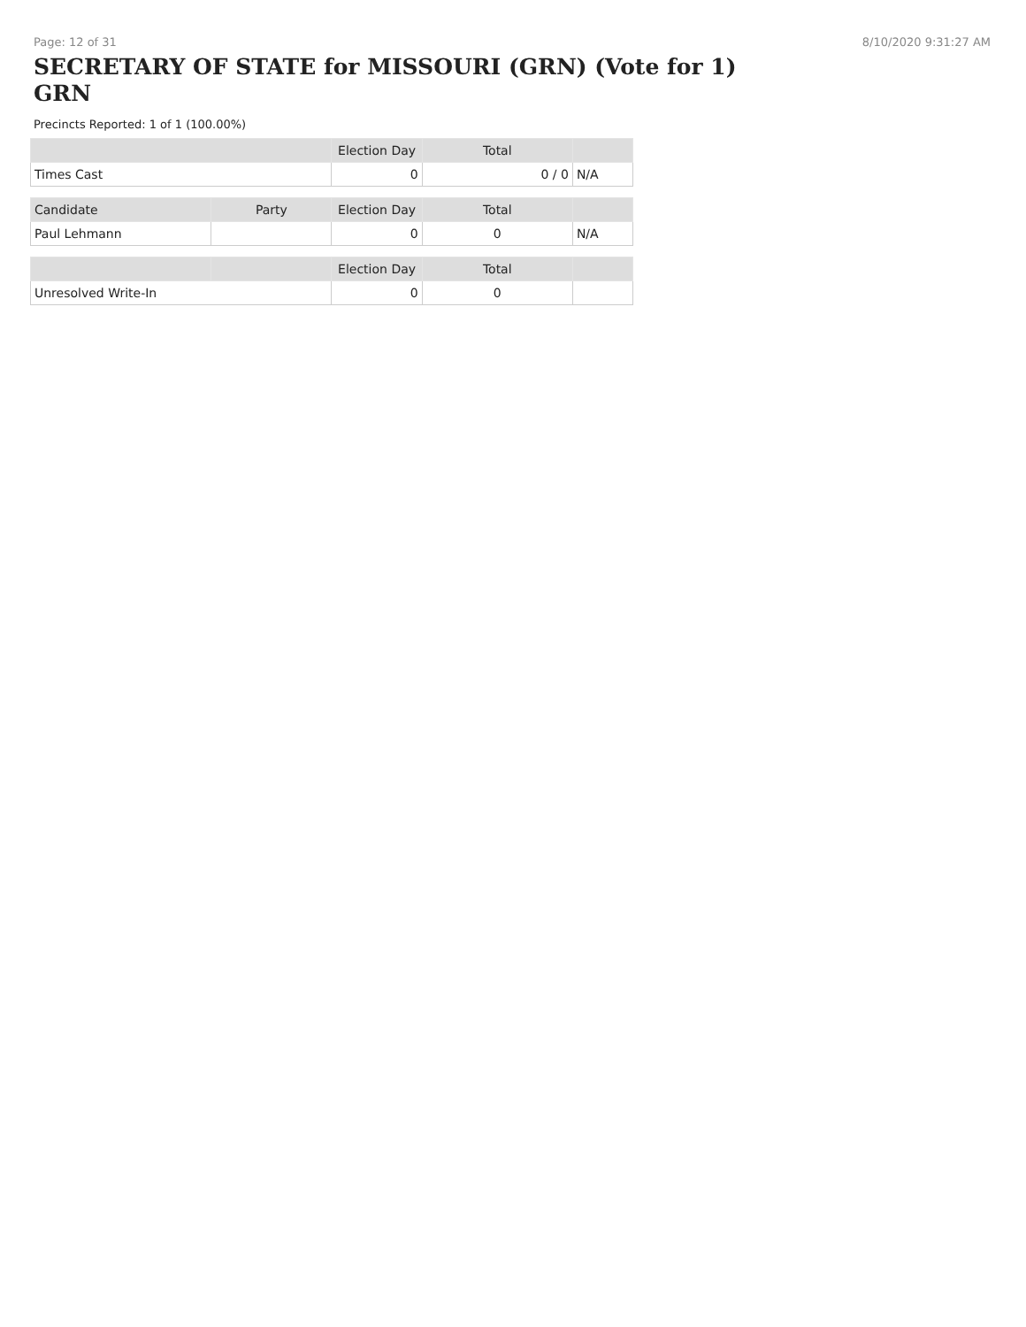Page: 12 of 31 8/10/2020 9:31:27 AM
SECRETARY OF STATE for MISSOURI (GRN) (Vote for 1) GRN
Precincts Reported: 1 of 1 (100.00%)
| | | Election Day | Total | |
| --- | --- | --- | --- | --- |
| Times Cast | | 0 | 0 / 0 | N/A |
| Candidate | Party | Election Day | Total | |
| Paul Lehmann | | 0 | 0 | N/A |
| | | Election Day | Total | |
| Unresolved Write-In | | 0 | 0 | |